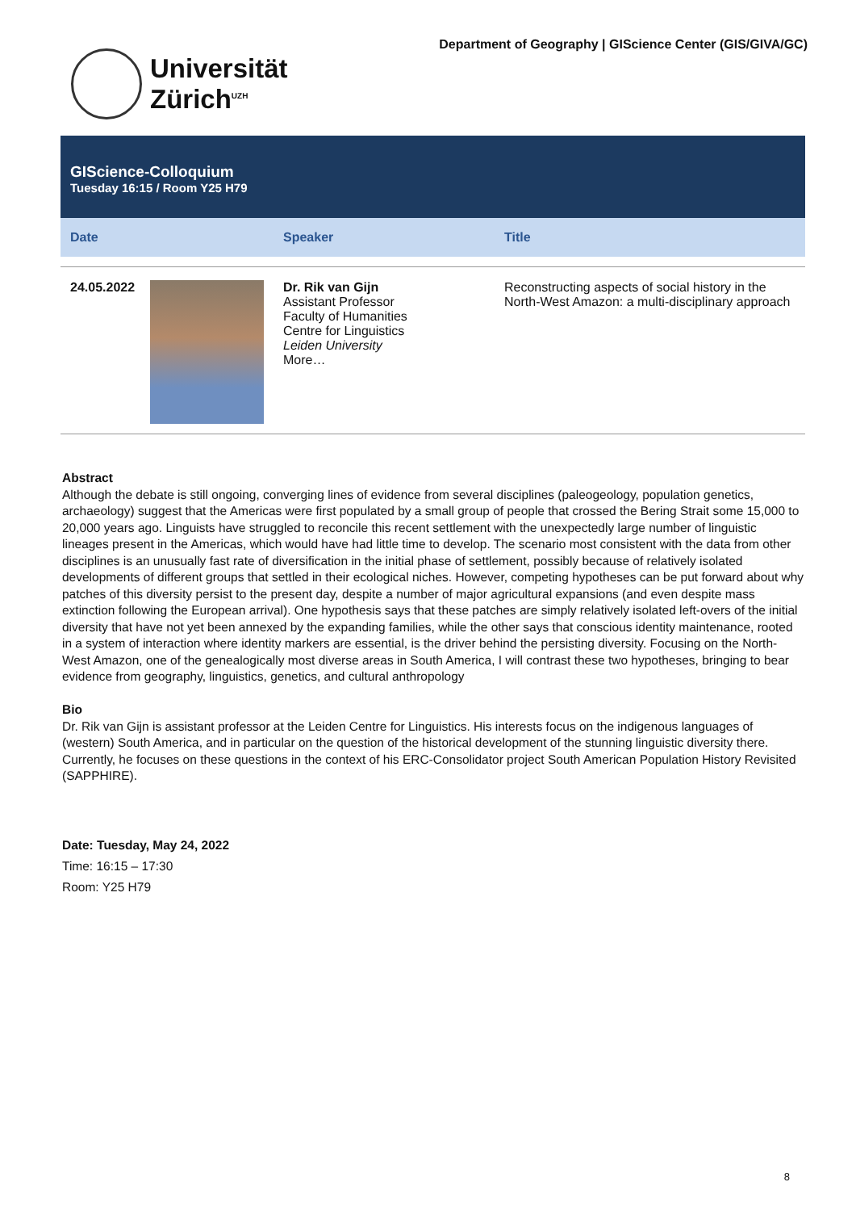Universität
Zürich<sup>UZH</sup>
Department of Geography | GIScience Center (GIS/GIVA/GC)
GIScience-Colloquium
Tuesday 16:15 / Room Y25 H79
| Date | Speaker | Title |
| --- | --- | --- |
| 24.05.2022 | Dr. Rik van Gijn Assistant Professor Faculty of Humanities Centre for Linguistics Leiden University More… | Reconstructing aspects of social history in the North-West Amazon: a multi-disciplinary approach |
Abstract
Although the debate is still ongoing, converging lines of evidence from several disciplines (paleogeology, population genetics, archaeology) suggest that the Americas were first populated by a small group of people that crossed the Bering Strait some 15,000 to 20,000 years ago. Linguists have struggled to reconcile this recent settlement with the unexpectedly large number of linguistic lineages present in the Americas, which would have had little time to develop. The scenario most consistent with the data from other disciplines is an unusually fast rate of diversification in the initial phase of settlement, possibly because of relatively isolated developments of different groups that settled in their ecological niches. However, competing hypotheses can be put forward about why patches of this diversity persist to the present day, despite a number of major agricultural expansions (and even despite mass extinction following the European arrival). One hypothesis says that these patches are simply relatively isolated left-overs of the initial diversity that have not yet been annexed by the expanding families, while the other says that conscious identity maintenance, rooted in a system of interaction where identity markers are essential, is the driver behind the persisting diversity. Focusing on the North-West Amazon, one of the genealogically most diverse areas in South America, I will contrast these two hypotheses, bringing to bear evidence from geography, linguistics, genetics, and cultural anthropology
Bio
Dr. Rik van Gijn is assistant professor at the Leiden Centre for Linguistics. His interests focus on the indigenous languages of (western) South America, and in particular on the question of the historical development of the stunning linguistic diversity there. Currently, he focuses on these questions in the context of his ERC-Consolidator project South American Population History Revisited (SAPPHIRE).
Date: Tuesday, May 24, 2022
Time: 16:15 – 17:30
Room: Y25 H79
8